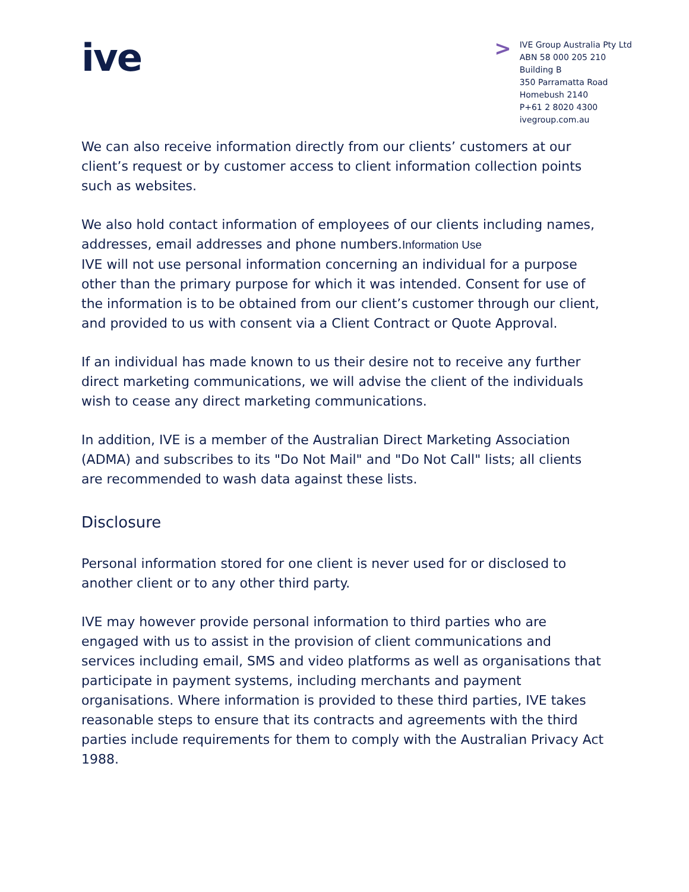ive
>
IVE Group Australia Pty Ltd
ABN 58 000 205 210
Building B
350 Parramatta Road
Homebush 2140
P+61 2 8020 4300
ivegroup.com.au
We can also receive information directly from our clients’ customers at our client’s request or by customer access to client information collection points such as websites.
We also hold contact information of employees of our clients including names, addresses, email addresses and phone numbers.Information Use
IVE will not use personal information concerning an individual for a purpose other than the primary purpose for which it was intended. Consent for use of the information is to be obtained from our client’s customer through our client, and provided to us with consent via a Client Contract or Quote Approval.
If an individual has made known to us their desire not to receive any further direct marketing communications, we will advise the client of the individuals wish to cease any direct marketing communications.
In addition, IVE is a member of the Australian Direct Marketing Association (ADMA) and subscribes to its "Do Not Mail" and "Do Not Call" lists; all clients are recommended to wash data against these lists.
Disclosure
Personal information stored for one client is never used for or disclosed to another client or to any other third party.
IVE may however provide personal information to third parties who are engaged with us to assist in the provision of client communications and services including email, SMS and video platforms as well as organisations that participate in payment systems, including merchants and payment organisations. Where information is provided to these third parties, IVE takes reasonable steps to ensure that its contracts and agreements with the third parties include requirements for them to comply with the Australian Privacy Act 1988.